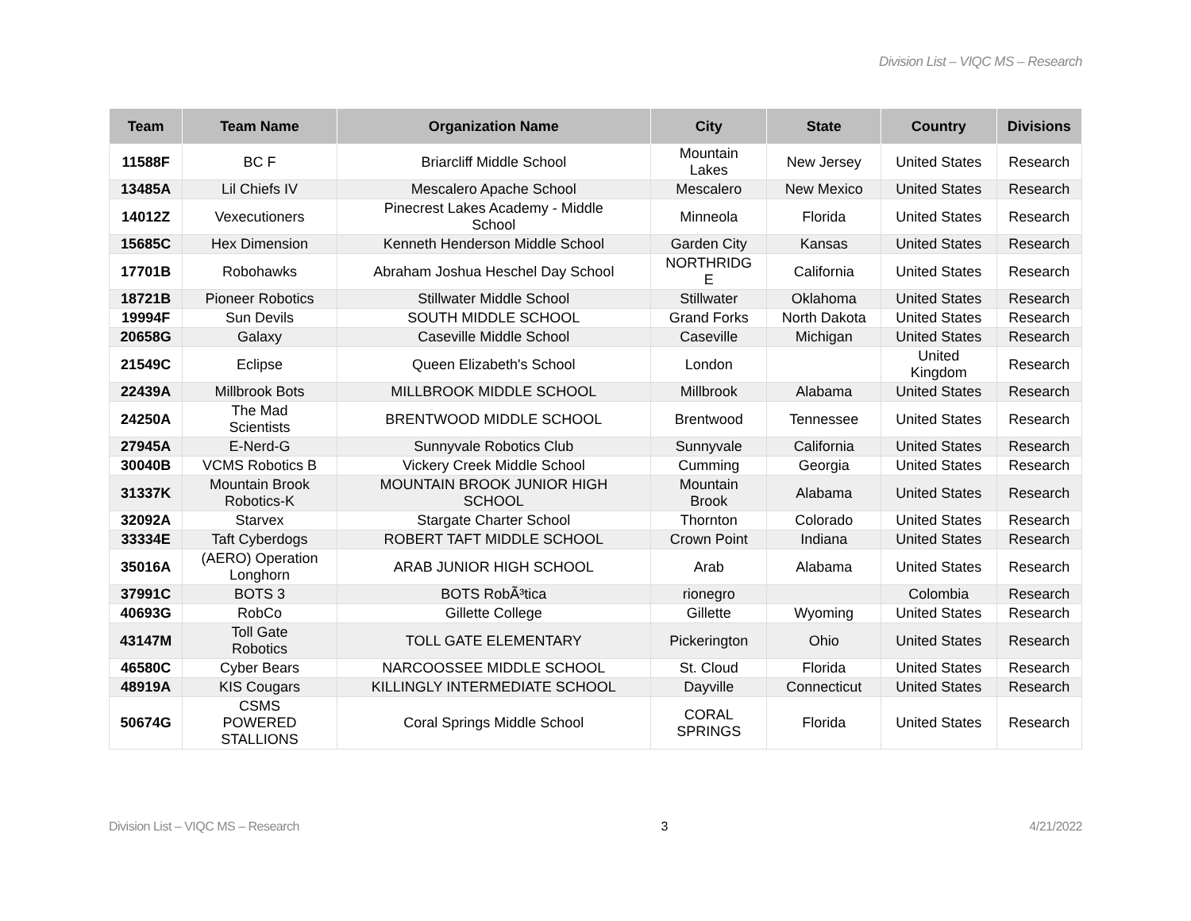Division List – VIQC MS – Research
| Team | Team Name | Organization Name | City | State | Country | Divisions |
| --- | --- | --- | --- | --- | --- | --- |
| 11588F | BC F | Briarcliff Middle School | Mountain Lakes | New Jersey | United States | Research |
| 13485A | Lil Chiefs IV | Mescalero Apache School | Mescalero | New Mexico | United States | Research |
| 14012Z | Vexecutioners | Pinecrest Lakes Academy - Middle School | Minneola | Florida | United States | Research |
| 15685C | Hex Dimension | Kenneth Henderson Middle School | Garden City | Kansas | United States | Research |
| 17701B | Robohawks | Abraham Joshua Heschel Day School | NORTHRIDG E | California | United States | Research |
| 18721B | Pioneer Robotics | Stillwater Middle School | Stillwater | Oklahoma | United States | Research |
| 19994F | Sun Devils | SOUTH MIDDLE SCHOOL | Grand Forks | North Dakota | United States | Research |
| 20658G | Galaxy | Caseville Middle School | Caseville | Michigan | United States | Research |
| 21549C | Eclipse | Queen Elizabeth's School | London | | United Kingdom | Research |
| 22439A | Millbrook Bots | MILLBROOK MIDDLE SCHOOL | Millbrook | Alabama | United States | Research |
| 24250A | The Mad Scientists | BRENTWOOD MIDDLE SCHOOL | Brentwood | Tennessee | United States | Research |
| 27945A | E-Nerd-G | Sunnyvale Robotics Club | Sunnyvale | California | United States | Research |
| 30040B | VCMS Robotics B | Vickery Creek Middle School | Cumming | Georgia | United States | Research |
| 31337K | Mountain Brook Robotics-K | MOUNTAIN BROOK JUNIOR HIGH SCHOOL | Mountain Brook | Alabama | United States | Research |
| 32092A | Starvex | Stargate Charter School | Thornton | Colorado | United States | Research |
| 33334E | Taft Cyberdogs | ROBERT TAFT MIDDLE SCHOOL | Crown Point | Indiana | United States | Research |
| 35016A | (AERO) Operation Longhorn | ARAB JUNIOR HIGH SCHOOL | Arab | Alabama | United States | Research |
| 37991C | BOTS 3 | BOTS RobÃ³tica | rionegro | | Colombia | Research |
| 40693G | RobCo | Gillette College | Gillette | Wyoming | United States | Research |
| 43147M | Toll Gate Robotics | TOLL GATE ELEMENTARY | Pickerington | Ohio | United States | Research |
| 46580C | Cyber Bears | NARCOOSSEE MIDDLE SCHOOL | St. Cloud | Florida | United States | Research |
| 48919A | KIS Cougars | KILLINGLY INTERMEDIATE SCHOOL | Dayville | Connecticut | United States | Research |
| 50674G | CSMS POWERED STALLIONS | Coral Springs Middle School | CORAL SPRINGS | Florida | United States | Research |
Division List – VIQC MS – Research 3 4/21/2022